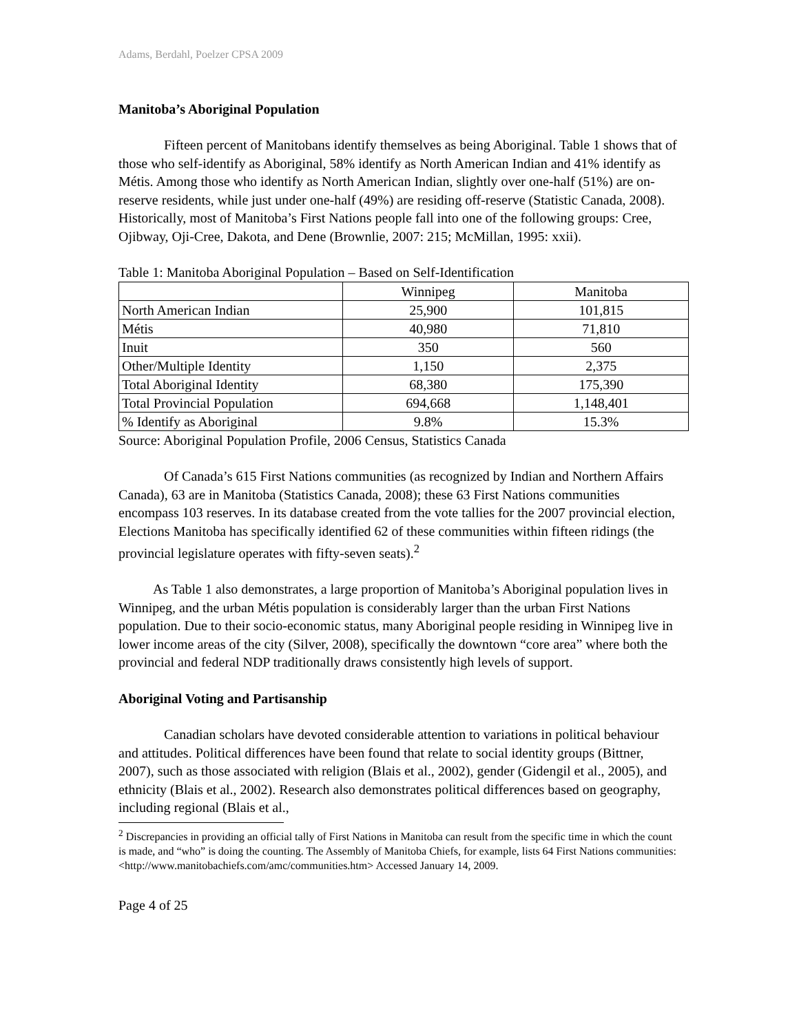Adams, Berdahl, Poelzer CPSA 2009
Manitoba’s Aboriginal Population
Fifteen percent of Manitobans identify themselves as being Aboriginal. Table 1 shows that of those who self-identify as Aboriginal, 58% identify as North American Indian and 41% identify as Métis. Among those who identify as North American Indian, slightly over one-half (51%) are on-reserve residents, while just under one-half (49%) are residing off-reserve (Statistic Canada, 2008). Historically, most of Manitoba’s First Nations people fall into one of the following groups: Cree, Ojibway, Oji-Cree, Dakota, and Dene (Brownlie, 2007: 215; McMillan, 1995: xxii).
Table 1: Manitoba Aboriginal Population – Based on Self-Identification
| | Winnipeg | Manitoba |
| --- | --- | --- |
| North American Indian | 25,900 | 101,815 |
| Métis | 40,980 | 71,810 |
| Inuit | 350 | 560 |
| Other/Multiple Identity | 1,150 | 2,375 |
| Total Aboriginal Identity | 68,380 | 175,390 |
| Total Provincial Population | 694,668 | 1,148,401 |
| % Identify as Aboriginal | 9.8% | 15.3% |
Source: Aboriginal Population Profile, 2006 Census, Statistics Canada
Of Canada’s 615 First Nations communities (as recognized by Indian and Northern Affairs Canada), 63 are in Manitoba (Statistics Canada, 2008); these 63 First Nations communities encompass 103 reserves. In its database created from the vote tallies for the 2007 provincial election, Elections Manitoba has specifically identified 62 of these communities within fifteen ridings (the provincial legislature operates with fifty-seven seats).<sup>2</sup>
As Table 1 also demonstrates, a large proportion of Manitoba’s Aboriginal population lives in Winnipeg, and the urban Métis population is considerably larger than the urban First Nations population. Due to their socio-economic status, many Aboriginal people residing in Winnipeg live in lower income areas of the city (Silver, 2008), specifically the downtown “core area” where both the provincial and federal NDP traditionally draws consistently high levels of support.
Aboriginal Voting and Partisanship
Canadian scholars have devoted considerable attention to variations in political behaviour and attitudes. Political differences have been found that relate to social identity groups (Bittner, 2007), such as those associated with religion (Blais et al., 2002), gender (Gidengil et al., 2005), and ethnicity (Blais et al., 2002). Research also demonstrates political differences based on geography, including regional (Blais et al.,
<sup>2</sup> Discrepancies in providing an official tally of First Nations in Manitoba can result from the specific time in which the count is made, and “who” is doing the counting. The Assembly of Manitoba Chiefs, for example, lists 64 First Nations communities: <http://www.manitobachiefs.com/amc/communities.htm> Accessed January 14, 2009.
Page 4 of 25